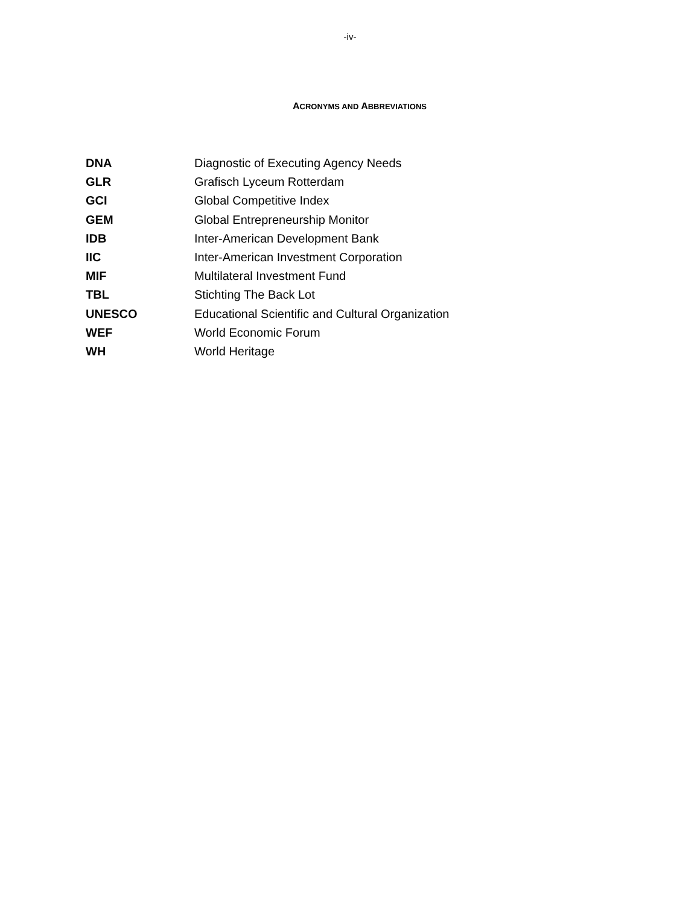-iv-
ACRONYMS AND ABBREVIATIONS
| DNA | Diagnostic of Executing Agency Needs |
| GLR | Grafisch Lyceum Rotterdam |
| GCI | Global Competitive Index |
| GEM | Global Entrepreneurship Monitor |
| IDB | Inter-American Development Bank |
| IIC | Inter-American Investment Corporation |
| MIF | Multilateral Investment Fund |
| TBL | Stichting The Back Lot |
| UNESCO | Educational Scientific and Cultural Organization |
| WEF | World Economic Forum |
| WH | World Heritage |